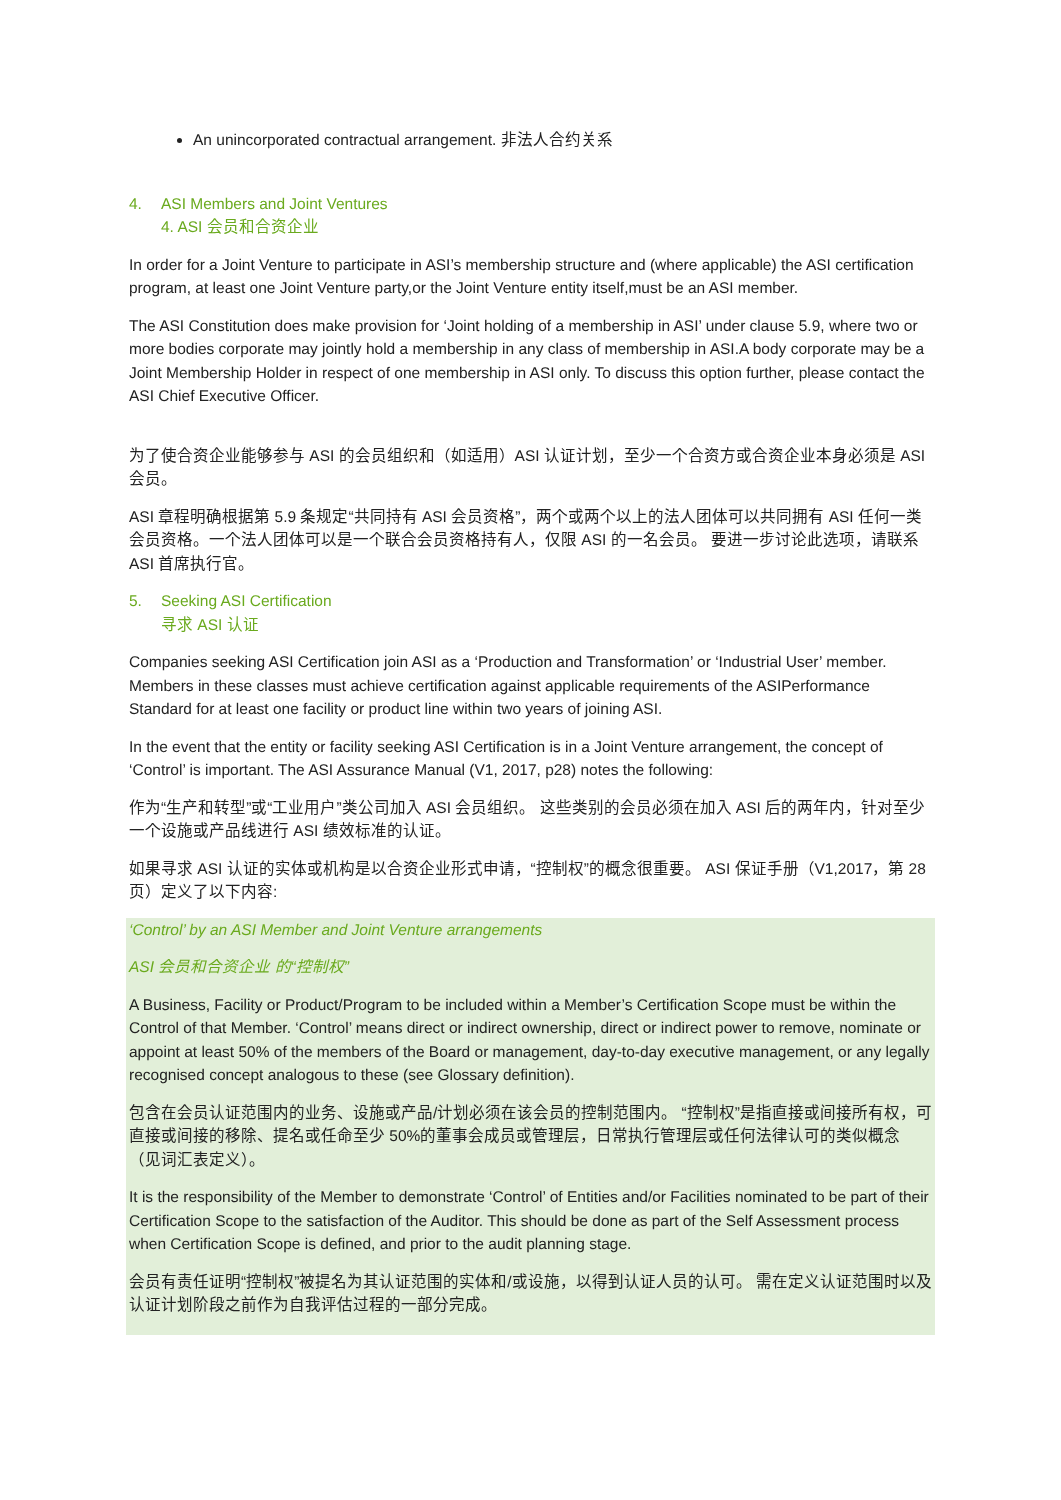An unincorporated contractual arrangement. 非法人合约关系
4. ASI Members and Joint Ventures
4. ASI 会员和合资企业
In order for a Joint Venture to participate in ASI’s membership structure and (where applicable) the ASI certification program, at least one Joint Venture party,or the Joint Venture entity itself,must be an ASI member.
The ASI Constitution does make provision for ‘Joint holding of a membership in ASI’ under clause 5.9, where two or more bodies corporate may jointly hold a membership in any class of membership in ASI.A body corporate may be a Joint Membership Holder in respect of one membership in ASI only. To discuss this option further, please contact the ASI Chief Executive Officer.
为了使合资企业能够参与 ASI 的会员组织和（如适用）ASI 认证计划，至少一个合资方或合资企业本身必须是 ASI 会员。
ASI 章程明确根据第 5.9 条规定“共同持有 ASI 会员资格”，两个或两个以上的法人团体可以共同拥有 ASI 任何一类会员资格。一个法人团体可以是一个联合会员资格持有人，仅限 ASI 的一名会员。 要进一步讨论此选项，请联系 ASI 首席执行官。
5. Seeking ASI Certification
寻求 ASI 认证
Companies seeking ASI Certification join ASI as a ‘Production and Transformation’ or ‘Industrial User’ member. Members in these classes must achieve certification against applicable requirements of the ASIPerformance Standard for at least one facility or product line within two years of joining ASI.
In the event that the entity or facility seeking ASI Certification is in a Joint Venture arrangement, the concept of ‘Control’ is important. The ASI Assurance Manual (V1, 2017, p28) notes the following:
作为“生产和转型”或“工业用户”类公司加入 ASI 会员组织。 这些类别的会员必须在加入 ASI 后的两年内，针对至少一个设施或产品线进行 ASI 绩效标准的认证。
如果寻求 ASI 认证的实体或机构是以合资企业形式申请，“控制权”的概念很重要。 ASI 保证手册（V1,2017，第 28 页）定义了以下内容:
‘Control’ by an ASI Member and Joint Venture arrangements
ASI 会员和合资企业 的“控制权”
A Business, Facility or Product/Program to be included within a Member’s Certification Scope must be within the Control of that Member. ‘Control’ means direct or indirect ownership, direct or indirect power to remove, nominate or appoint at least 50% of the members of the Board or management, day-to-day executive management, or any legally recognised concept analogous to these (see Glossary definition).
包含在会员认证范围内的业务、设施或产品/计划必须在该会员的控制范围内。 “控制权”是指直接或间接所有权，可直接或间接的移除、提名或任命至少 50%的董事会成员或管理层，日常执行管理层或任何法律认可的类似概念（见词汇表定义）。
It is the responsibility of the Member to demonstrate ‘Control’ of Entities and/or Facilities nominated to be part of their Certification Scope to the satisfaction of the Auditor. This should be done as part of the Self Assessment process when Certification Scope is defined, and prior to the audit planning stage.
会员有责任证明“控制权”被提名为其认证范围的实体和/或设施，以得到认证人员的认可。 需在定义认证范围时以及认证计划阶段之前作为自我评估过程的一部分完成。